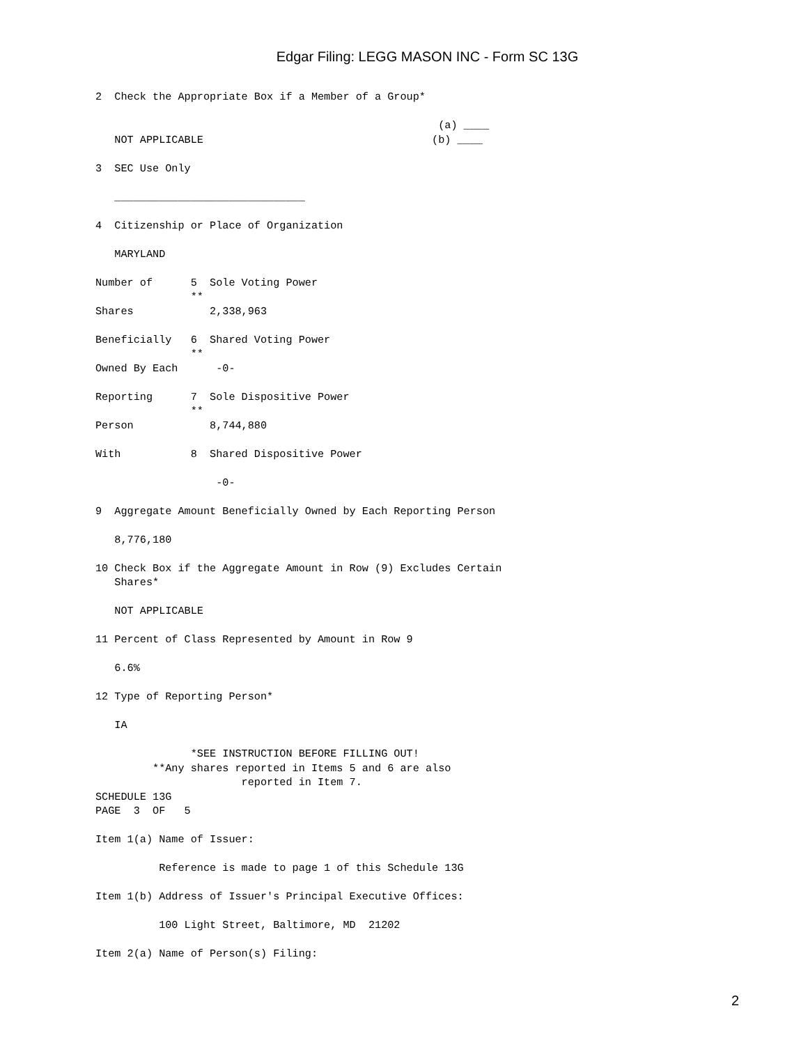Edgar Filing: LEGG MASON INC - Form SC 13G
2  Check the Appropriate Box if a Member of a Group*

                                                      (a) ____
   NOT APPLICABLE                                    (b) ____

3  SEC Use Only

   ______________________________

4  Citizenship or Place of Organization

   MARYLAND

Number of      5  Sole Voting Power
               **
Shares            2,338,963

Beneficially   6  Shared Voting Power
               **
Owned By Each      -0-

Reporting      7  Sole Dispositive Power
               **
Person            8,744,880

With           8  Shared Dispositive Power

                   -0-

9  Aggregate Amount Beneficially Owned by Each Reporting Person

   8,776,180

10 Check Box if the Aggregate Amount in Row (9) Excludes Certain
   Shares*

   NOT APPLICABLE

11 Percent of Class Represented by Amount in Row 9

   6.6%

12 Type of Reporting Person*

   IA

               *SEE INSTRUCTION BEFORE FILLING OUT!
         **Any shares reported in Items 5 and 6 are also
                       reported in Item 7.
SCHEDULE 13G
PAGE  3  OF   5

Item 1(a) Name of Issuer:

          Reference is made to page 1 of this Schedule 13G

Item 1(b) Address of Issuer's Principal Executive Offices:

          100 Light Street, Baltimore, MD  21202

Item 2(a) Name of Person(s) Filing:
2